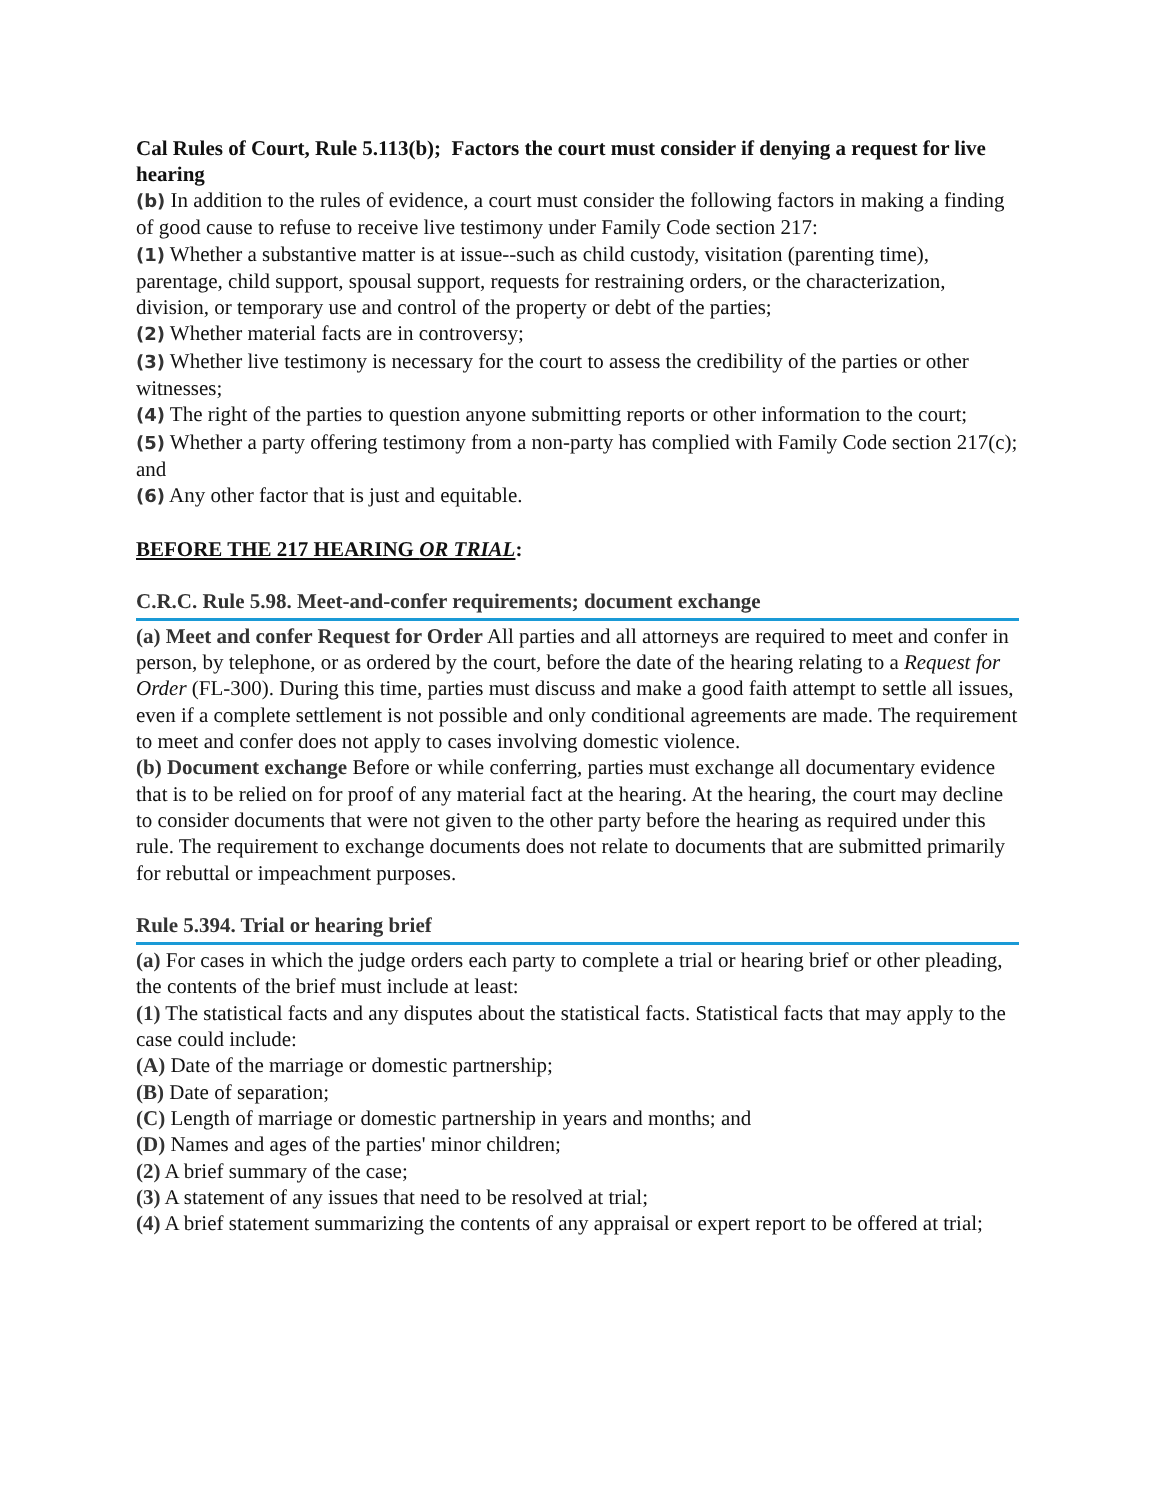Cal Rules of Court, Rule 5.113(b); Factors the court must consider if denying a request for live hearing
(b) In addition to the rules of evidence, a court must consider the following factors in making a finding of good cause to refuse to receive live testimony under Family Code section 217:
(1) Whether a substantive matter is at issue--such as child custody, visitation (parenting time), parentage, child support, spousal support, requests for restraining orders, or the characterization, division, or temporary use and control of the property or debt of the parties;
(2) Whether material facts are in controversy;
(3) Whether live testimony is necessary for the court to assess the credibility of the parties or other witnesses;
(4) The right of the parties to question anyone submitting reports or other information to the court;
(5) Whether a party offering testimony from a non-party has complied with Family Code section 217(c); and
(6) Any other factor that is just and equitable.
BEFORE THE 217 HEARING OR TRIAL:
C.R.C. Rule 5.98. Meet-and-confer requirements; document exchange
(a) Meet and confer Request for Order All parties and all attorneys are required to meet and confer in person, by telephone, or as ordered by the court, before the date of the hearing relating to a Request for Order (FL-300). During this time, parties must discuss and make a good faith attempt to settle all issues, even if a complete settlement is not possible and only conditional agreements are made. The requirement to meet and confer does not apply to cases involving domestic violence.
(b) Document exchange Before or while conferring, parties must exchange all documentary evidence that is to be relied on for proof of any material fact at the hearing. At the hearing, the court may decline to consider documents that were not given to the other party before the hearing as required under this rule. The requirement to exchange documents does not relate to documents that are submitted primarily for rebuttal or impeachment purposes.
Rule 5.394. Trial or hearing brief
(a) For cases in which the judge orders each party to complete a trial or hearing brief or other pleading, the contents of the brief must include at least:
(1) The statistical facts and any disputes about the statistical facts. Statistical facts that may apply to the case could include:
(A) Date of the marriage or domestic partnership;
(B) Date of separation;
(C) Length of marriage or domestic partnership in years and months; and
(D) Names and ages of the parties' minor children;
(2) A brief summary of the case;
(3) A statement of any issues that need to be resolved at trial;
(4) A brief statement summarizing the contents of any appraisal or expert report to be offered at trial;